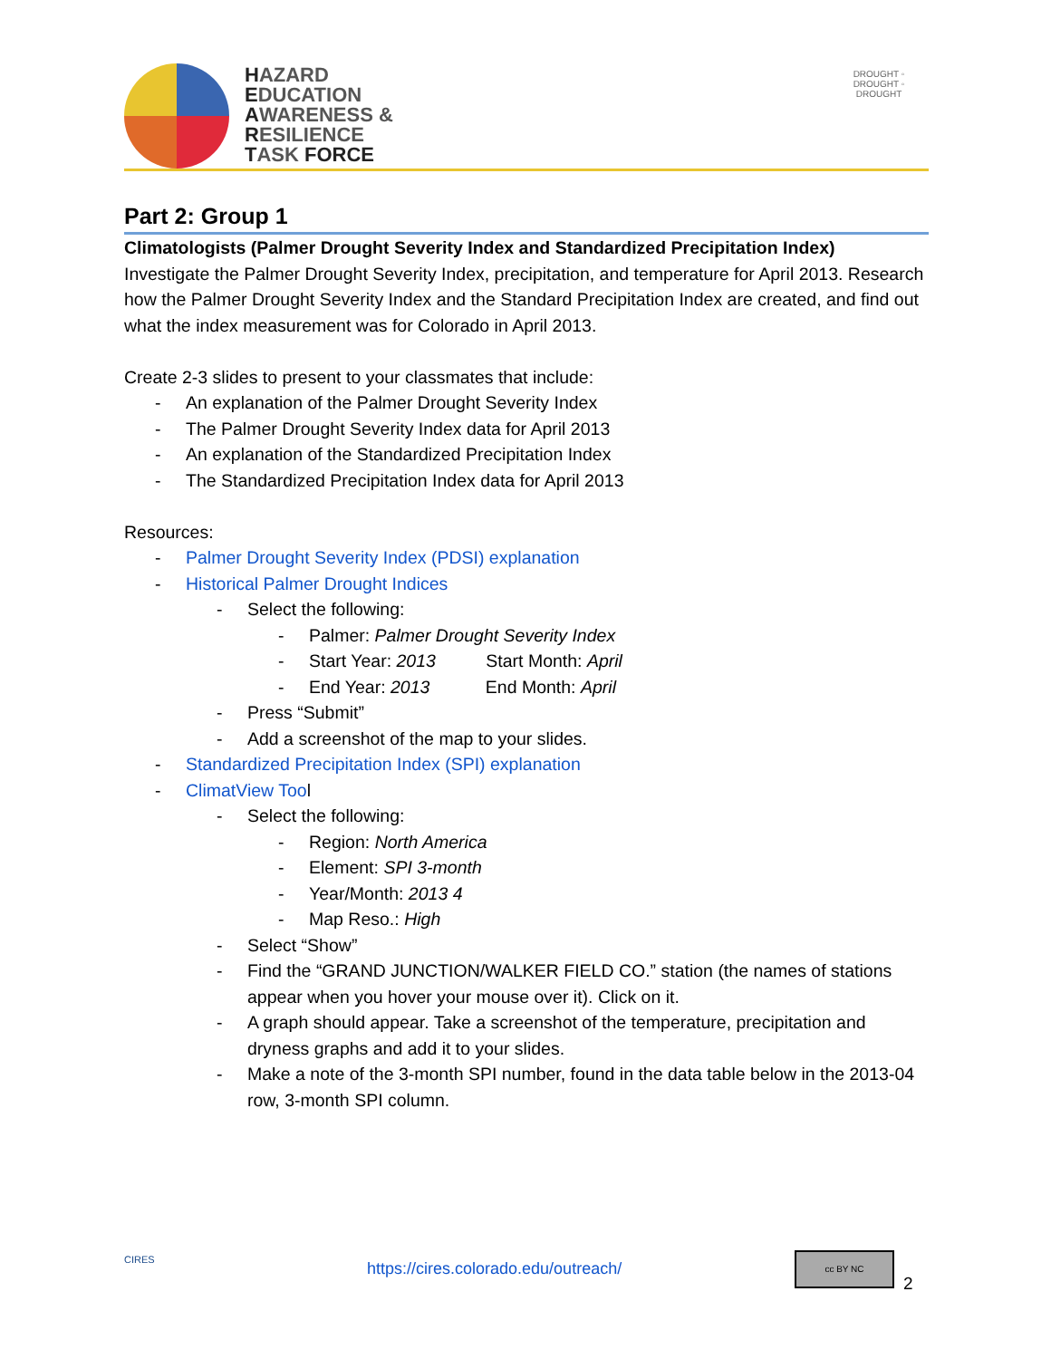HAZARD
EDUCATION
AWARENESS &
RESILIENCE
TASK FORCE
DROUGHT ◦ DROUGHT ◦ DROUGHT
Part 2: Group 1
Climatologists (Palmer Drought Severity Index and Standardized Precipitation Index)
Investigate the Palmer Drought Severity Index, precipitation, and temperature for April 2013. Research how the Palmer Drought Severity Index and the Standard Precipitation Index are created, and find out what the index measurement was for Colorado in April 2013.
Create 2-3 slides to present to your classmates that include:
- An explanation of the Palmer Drought Severity Index
- The Palmer Drought Severity Index data for April 2013
- An explanation of the Standardized Precipitation Index
- The Standardized Precipitation Index data for April 2013
Resources:
- Palmer Drought Severity Index (PDSI) explanation
- Historical Palmer Drought Indices
- Select the following:
- Palmer: Palmer Drought Severity Index
- Start Year: 2013 Start Month: April
- End Year: 2013 End Month: April
- Press “Submit”
- Add a screenshot of the map to your slides.
- Standardized Precipitation Index (SPI) explanation
- ClimatView Tool
- Select the following:
- Region: North America
- Element: SPI 3-month
- Year/Month: 2013 4
- Map Reso.: High
- Select “Show”
- Find the “GRAND JUNCTION/WALKER FIELD CO.” station (the names of stations appear when you hover your mouse over it). Click on it.
- A graph should appear. Take a screenshot of the temperature, precipitation and dryness graphs and add it to your slides.
- Make a note of the 3-month SPI number, found in the data table below in the 2013-04 row, 3-month SPI column.
CIRES
https://cires.colorado.edu/outreach/
cc BY NC
2